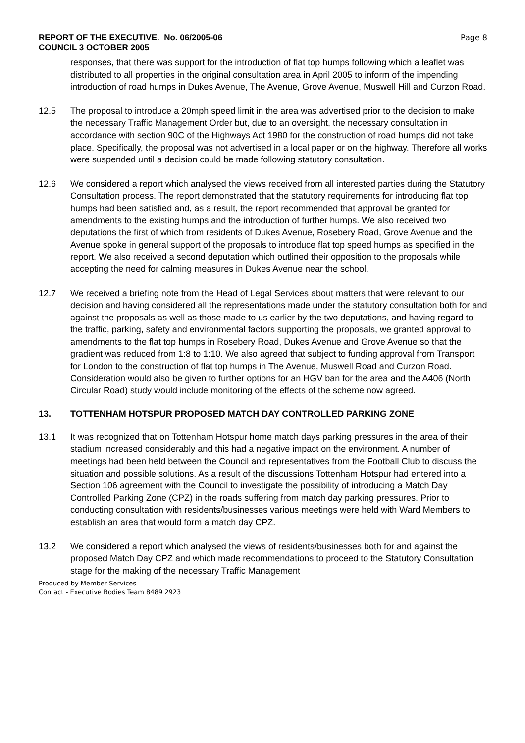REPORT OF THE EXECUTIVE. No. 06/2005-06
COUNCIL 3 OCTOBER 2005
Page 8
responses, that there was support for the introduction of flat top humps following which a leaflet was distributed to all properties in the original consultation area in April 2005 to inform of the impending introduction of road humps in Dukes Avenue, The Avenue, Grove Avenue, Muswell Hill and Curzon Road.
12.5 The proposal to introduce a 20mph speed limit in the area was advertised prior to the decision to make the necessary Traffic Management Order but, due to an oversight, the necessary consultation in accordance with section 90C of the Highways Act 1980 for the construction of road humps did not take place. Specifically, the proposal was not advertised in a local paper or on the highway. Therefore all works were suspended until a decision could be made following statutory consultation.
12.6 We considered a report which analysed the views received from all interested parties during the Statutory Consultation process. The report demonstrated that the statutory requirements for introducing flat top humps had been satisfied and, as a result, the report recommended that approval be granted for amendments to the existing humps and the introduction of further humps. We also received two deputations the first of which from residents of Dukes Avenue, Rosebery Road, Grove Avenue and the Avenue spoke in general support of the proposals to introduce flat top speed humps as specified in the report. We also received a second deputation which outlined their opposition to the proposals while accepting the need for calming measures in Dukes Avenue near the school.
12.7 We received a briefing note from the Head of Legal Services about matters that were relevant to our decision and having considered all the representations made under the statutory consultation both for and against the proposals as well as those made to us earlier by the two deputations, and having regard to the traffic, parking, safety and environmental factors supporting the proposals, we granted approval to amendments to the flat top humps in Rosebery Road, Dukes Avenue and Grove Avenue so that the gradient was reduced from 1:8 to 1:10. We also agreed that subject to funding approval from Transport for London to the construction of flat top humps in The Avenue, Muswell Road and Curzon Road. Consideration would also be given to further options for an HGV ban for the area and the A406 (North Circular Road) study would include monitoring of the effects of the scheme now agreed.
13. TOTTENHAM HOTSPUR PROPOSED MATCH DAY CONTROLLED PARKING ZONE
13.1 It was recognized that on Tottenham Hotspur home match days parking pressures in the area of their stadium increased considerably and this had a negative impact on the environment. A number of meetings had been held between the Council and representatives from the Football Club to discuss the situation and possible solutions. As a result of the discussions Tottenham Hotspur had entered into a Section 106 agreement with the Council to investigate the possibility of introducing a Match Day Controlled Parking Zone (CPZ) in the roads suffering from match day parking pressures. Prior to conducting consultation with residents/businesses various meetings were held with Ward Members to establish an area that would form a match day CPZ.
13.2 We considered a report which analysed the views of residents/businesses both for and against the proposed Match Day CPZ and which made recommendations to proceed to the Statutory Consultation stage for the making of the necessary Traffic Management
Produced by Member Services
Contact - Executive Bodies Team 8489 2923